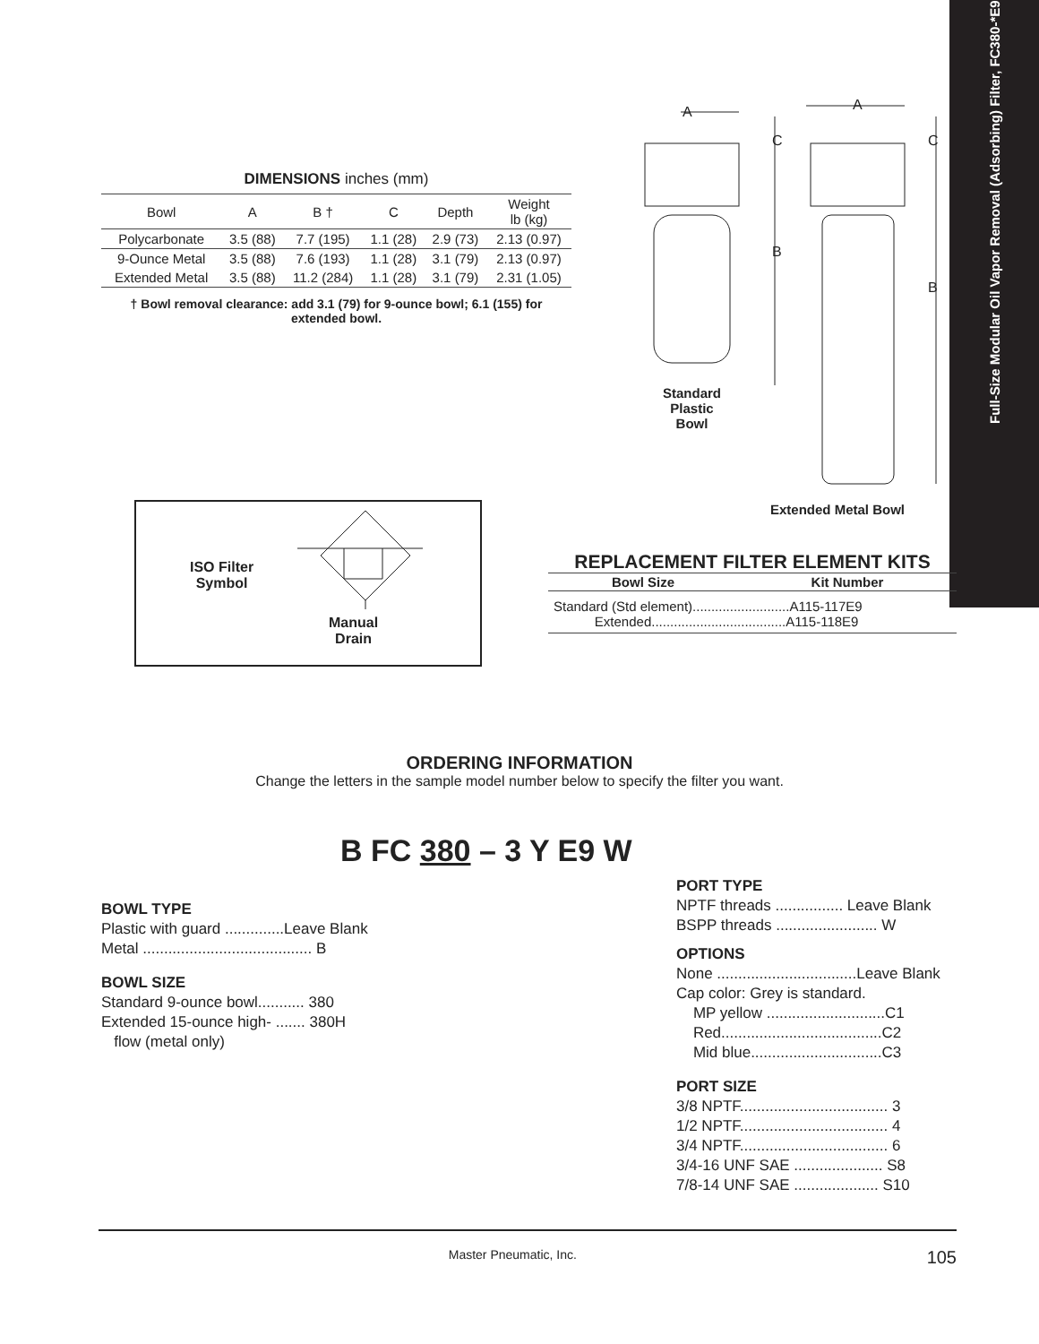Full-Size Modular Oil Vapor Removal (Adsorbing) Filter, FC380-*E9
DIMENSIONS inches (mm)
| Bowl | A | B † | C | Depth | Weight lb (kg) |
| --- | --- | --- | --- | --- | --- |
| Polycarbonate | 3.5 (88) | 7.7 (195) | 1.1 (28) | 2.9 (73) | 2.13 (0.97) |
| 9-Ounce Metal | 3.5 (88) | 7.6 (193) | 1.1 (28) | 3.1 (79) | 2.13 (0.97) |
| Extended Metal | 3.5 (88) | 11.2 (284) | 1.1 (28) | 3.1 (79) | 2.31 (1.05) |
† Bowl removal clearance: add 3.1 (79) for 9-ounce bowl; 6.1 (155) for extended bowl.
A A
C C
B
B
Standard Plastic Bowl
Extended Metal Bowl
ISO Filter
Symbol
Manual
Drain
REPLACEMENT FILTER ELEMENT KITS
| Bowl Size | Kit Number |
| --- | --- |
Standard (Std element)..........................A115-117E9
Extended....................................A115-118E9
ORDERING INFORMATION
Change the letters in the sample model number below to specify the filter you want.
B FC 380 – 3 Y E9 W
BOWL TYPE
Plastic with guard ..............Leave Blank
Metal ........................................ B
BOWL SIZE
Standard 9-ounce bowl........... 380
Extended 15-ounce high- ....... 380H
flow (metal only)
PORT TYPE
NPTF threads ................ Leave Blank
BSPP threads ........................ W
OPTIONS
None .................................Leave Blank
Cap color: Grey is standard.
MP yellow ............................C1
Red......................................C2
Mid blue...............................C3
PORT SIZE
3/8 NPTF................................... 3
1/2 NPTF................................... 4
3/4 NPTF................................... 6
3/4-16 UNF SAE ..................... S8
7/8-14 UNF SAE .................... S10
Master Pneumatic, Inc. 105